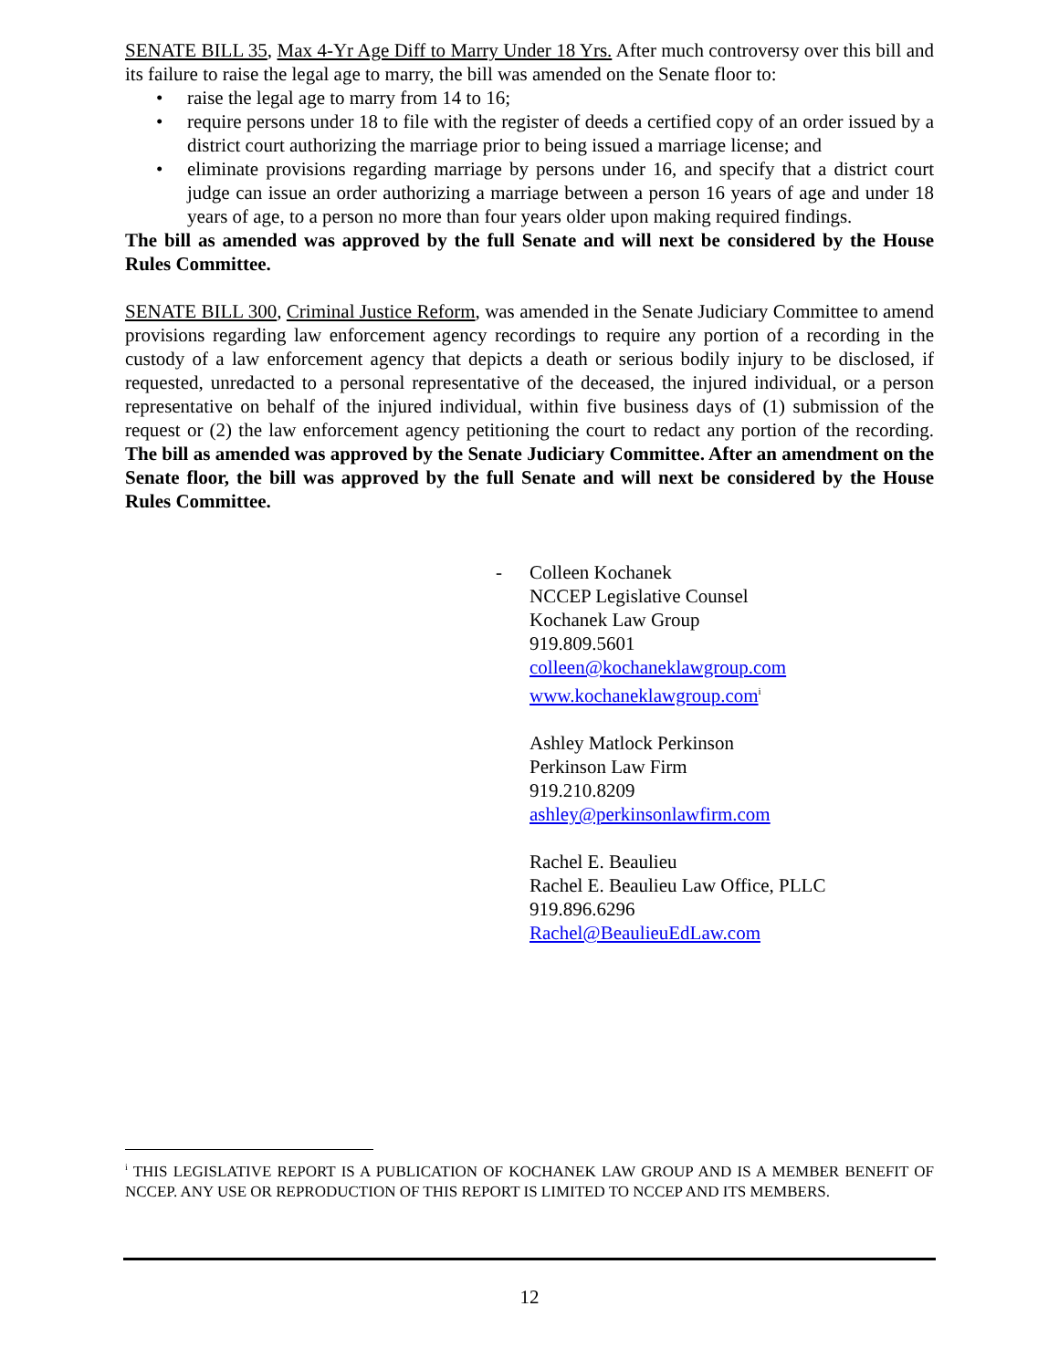SENATE BILL 35, Max 4-Yr Age Diff to Marry Under 18 Yrs. After much controversy over this bill and its failure to raise the legal age to marry, the bill was amended on the Senate floor to:
• raise the legal age to marry from 14 to 16;
• require persons under 18 to file with the register of deeds a certified copy of an order issued by a district court authorizing the marriage prior to being issued a marriage license; and
• eliminate provisions regarding marriage by persons under 16, and specify that a district court judge can issue an order authorizing a marriage between a person 16 years of age and under 18 years of age, to a person no more than four years older upon making required findings.
The bill as amended was approved by the full Senate and will next be considered by the House Rules Committee.
SENATE BILL 300, Criminal Justice Reform, was amended in the Senate Judiciary Committee to amend provisions regarding law enforcement agency recordings to require any portion of a recording in the custody of a law enforcement agency that depicts a death or serious bodily injury to be disclosed, if requested, unredacted to a personal representative of the deceased, the injured individual, or a person representative on behalf of the injured individual, within five business days of (1) submission of the request or (2) the law enforcement agency petitioning the court to redact any portion of the recording. The bill as amended was approved by the Senate Judiciary Committee. After an amendment on the Senate floor, the bill was approved by the full Senate and will next be considered by the House Rules Committee.
- Colleen Kochanek
NCCEP Legislative Counsel
Kochanek Law Group
919.809.5601
colleen@kochaneklawgroup.com
www.kochaneklawgroup.com<sup>i</sup>
Ashley Matlock Perkinson
Perkinson Law Firm
919.210.8209
ashley@perkinsonlawfirm.com
Rachel E. Beaulieu
Rachel E. Beaulieu Law Office, PLLC
919.896.6296
Rachel@BeaulieuEdLaw.com
<sup>i</sup> THIS LEGISLATIVE REPORT IS A PUBLICATION OF KOCHANEK LAW GROUP AND IS A MEMBER BENEFIT OF NCCEP. ANY USE OR REPRODUCTION OF THIS REPORT IS LIMITED TO NCCEP AND ITS MEMBERS.
12